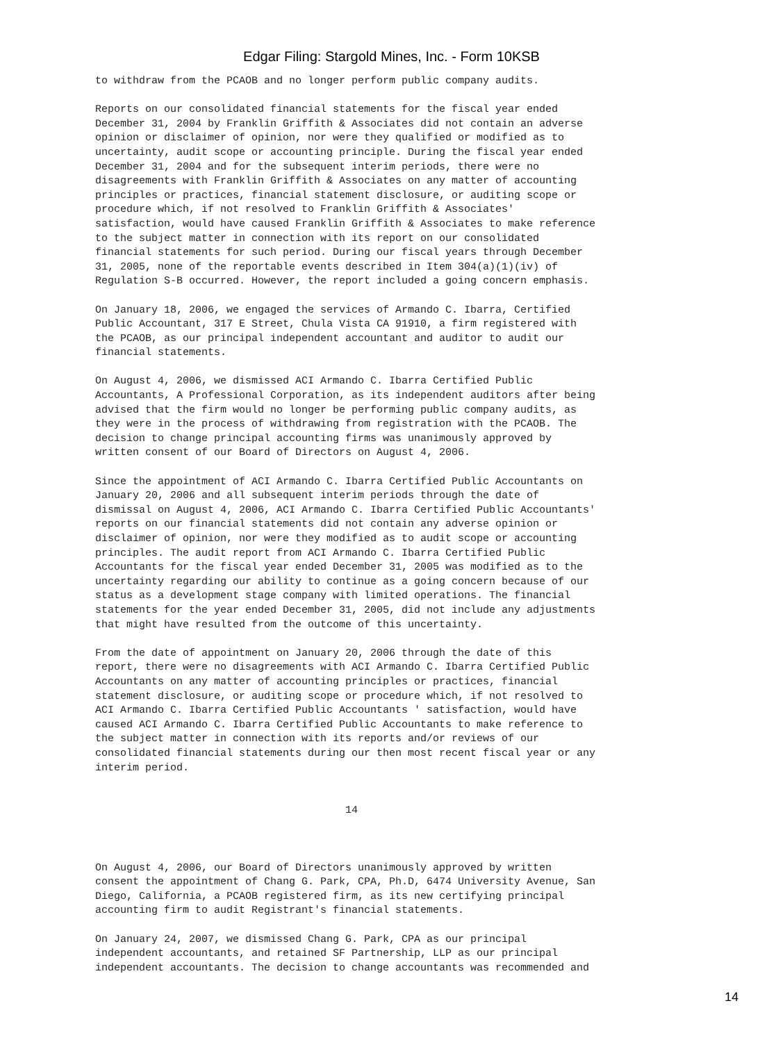Edgar Filing: Stargold Mines, Inc. - Form 10KSB
to withdraw from the PCAOB and no longer perform public company audits.

Reports on our consolidated financial statements for the fiscal year ended
December 31, 2004 by Franklin Griffith & Associates did not contain an adverse
opinion or disclaimer of opinion, nor were they qualified or modified as to
uncertainty, audit scope or accounting principle. During the fiscal year ended
December 31, 2004 and for the subsequent interim periods, there were no
disagreements with Franklin Griffith & Associates on any matter of accounting
principles or practices, financial statement disclosure, or auditing scope or
procedure which, if not resolved to Franklin Griffith & Associates'
satisfaction, would have caused Franklin Griffith & Associates to make reference
to the subject matter in connection with its report on our consolidated
financial statements for such period. During our fiscal years through December
31, 2005, none of the reportable events described in Item 304(a)(1)(iv) of
Regulation S-B occurred. However, the report included a going concern emphasis.

On January 18, 2006, we engaged the services of Armando C. Ibarra, Certified
Public Accountant, 317 E Street, Chula Vista CA 91910, a firm registered with
the PCAOB, as our principal independent accountant and auditor to audit our
financial statements.

On August 4, 2006, we dismissed ACI Armando C. Ibarra Certified Public
Accountants, A Professional Corporation, as its independent auditors after being
advised that the firm would no longer be performing public company audits, as
they were in the process of withdrawing from registration with the PCAOB. The
decision to change principal accounting firms was unanimously approved by
written consent of our Board of Directors on August 4, 2006.

Since the appointment of ACI Armando C. Ibarra Certified Public Accountants on
January 20, 2006 and all subsequent interim periods through the date of
dismissal on August 4, 2006, ACI Armando C. Ibarra Certified Public Accountants'
reports on our financial statements did not contain any adverse opinion or
disclaimer of opinion, nor were they modified as to audit scope or accounting
principles. The audit report from ACI Armando C. Ibarra Certified Public
Accountants for the fiscal year ended December 31, 2005 was modified as to the
uncertainty regarding our ability to continue as a going concern because of our
status as a development stage company with limited operations. The financial
statements for the year ended December 31, 2005, did not include any adjustments
that might have resulted from the outcome of this uncertainty.

From the date of appointment on January 20, 2006 through the date of this
report, there were no disagreements with ACI Armando C. Ibarra Certified Public
Accountants on any matter of accounting principles or practices, financial
statement disclosure, or auditing scope or procedure which, if not resolved to
ACI Armando C. Ibarra Certified Public Accountants ' satisfaction, would have
caused ACI Armando C. Ibarra Certified Public Accountants to make reference to
the subject matter in connection with its reports and/or reviews of our
consolidated financial statements during our then most recent fiscal year or any
interim period.


                                        14



On August 4, 2006, our Board of Directors unanimously approved by written
consent the appointment of Chang G. Park, CPA, Ph.D, 6474 University Avenue, San
Diego, California, a PCAOB registered firm, as its new certifying principal
accounting firm to audit Registrant's financial statements.

On January 24, 2007, we dismissed Chang G. Park, CPA as our principal
independent accountants, and retained SF Partnership, LLP as our principal
independent accountants. The decision to change accountants was recommended and
14